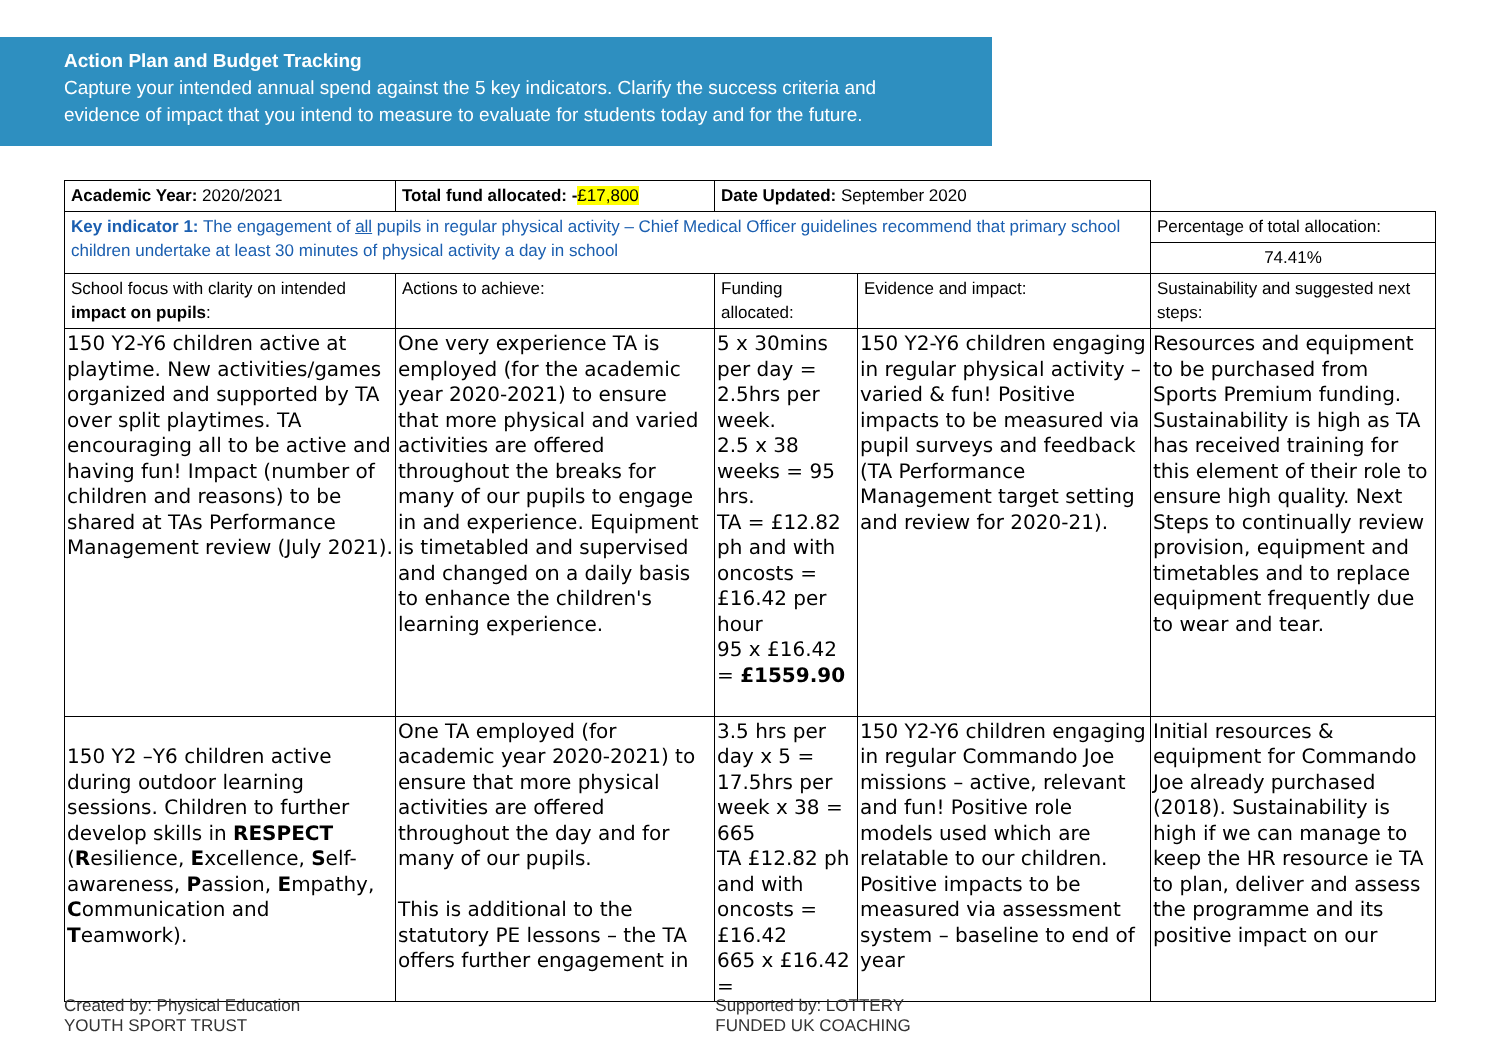Action Plan and Budget Tracking
Capture your intended annual spend against the 5 key indicators. Clarify the success criteria and evidence of impact that you intend to measure to evaluate for students today and for the future.
| Academic Year: 2020/2021 | Total fund allocated: - £17,800 | Date Updated: September 2020 | | |
| Key indicator 1: The engagement of all pupils in regular physical activity – Chief Medical Officer guidelines recommend that primary school children undertake at least 30 minutes of physical activity a day in school | | | | Percentage of total allocation: |
| | | | | 74.41% |
| School focus with clarity on intended impact on pupils : | Actions to achieve: | Funding allocated: | Evidence and impact: | Sustainability and suggested next steps: |
| 150 Y2-Y6 children active at playtime. New activities/games organized and supported by TA over split playtimes. TA encouraging all to be active and having fun! Impact (number of children and reasons) to be shared at TAs Performance Management review (July 2021). | One very experience TA is employed (for the academic year 2020-2021) to ensure that more physical and varied activities are offered throughout the breaks for many of our pupils to engage in and experience. Equipment is timetabled and supervised and changed on a daily basis to enhance the children's learning experience. | 5 x 30mins per day = 2.5hrs per week. 2.5 x 38 weeks = 95 hrs. TA = £12.82 ph and with oncosts = £16.42 per hour 95 x £16.42 = £1559.90 | 150 Y2-Y6 children engaging in regular physical activity – varied & fun! Positive impacts to be measured via pupil surveys and feedback (TA Performance Management target setting and review for 2020-21). | Resources and equipment to be purchased from Sports Premium funding. Sustainability is high as TA has received training for this element of their role to ensure high quality. Next Steps to continually review provision, equipment and timetables and to replace equipment frequently due to wear and tear. |
| 150 Y2 –Y6 children active during outdoor learning sessions. Children to further develop skills in RESPECT ( R esilience, E xcellence, S elf-awareness, P assion, E mpathy, C ommunication and T eamwork). | One TA employed (for academic year 2020-2021) to ensure that more physical activities are offered throughout the day and for many of our pupils. This is additional to the statutory PE lessons – the TA offers further engagement in | 3.5 hrs per day x 5 = 17.5hrs per week x 38 = 665 TA £12.82 ph and with oncosts = £16.42 665 x £16.42 = | 150 Y2-Y6 children engaging in regular Commando Joe missions – active, relevant and fun! Positive role models used which are relatable to our children. Positive impacts to be measured via assessment system – baseline to end of year | Initial resources & equipment for Commando Joe already purchased (2018). Sustainability is high if we can manage to keep the HR resource ie TA to plan, deliver and assess the programme and its positive impact on our |
Created by: Physical Education YOUTH SPORT TRUST Supported by: LOTTERY FUNDED UK COACHING